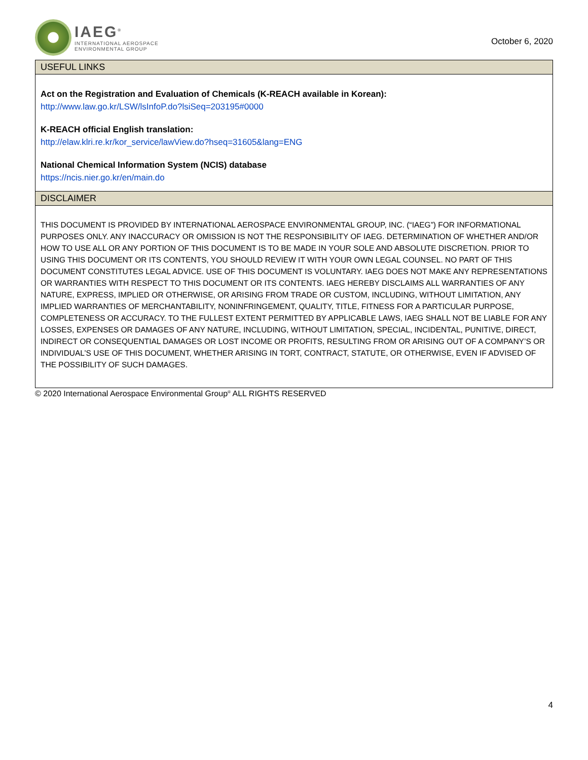IAEG<sup>®</sup>
INTERNATIONAL AEROSPACE
ENVIRONMENTAL GROUP
October 6, 2020
USEFUL LINKS
Act on the Registration and Evaluation of Chemicals (K-REACH available in Korean):
http://www.law.go.kr/LSW/lsInfoP.do?lsiSeq=203195#0000
K-REACH official English translation:
http://elaw.klri.re.kr/kor_service/lawView.do?hseq=31605&lang=ENG
National Chemical Information System (NCIS) database
https://ncis.nier.go.kr/en/main.do
DISCLAIMER
THIS DOCUMENT IS PROVIDED BY INTERNATIONAL AEROSPACE ENVIRONMENTAL GROUP, INC. (“IAEG”) FOR INFORMATIONAL PURPOSES ONLY. ANY INACCURACY OR OMISSION IS NOT THE RESPONSIBILITY OF IAEG. DETERMINATION OF WHETHER AND/OR HOW TO USE ALL OR ANY PORTION OF THIS DOCUMENT IS TO BE MADE IN YOUR SOLE AND ABSOLUTE DISCRETION. PRIOR TO USING THIS DOCUMENT OR ITS CONTENTS, YOU SHOULD REVIEW IT WITH YOUR OWN LEGAL COUNSEL. NO PART OF THIS DOCUMENT CONSTITUTES LEGAL ADVICE. USE OF THIS DOCUMENT IS VOLUNTARY. IAEG DOES NOT MAKE ANY REPRESENTATIONS OR WARRANTIES WITH RESPECT TO THIS DOCUMENT OR ITS CONTENTS. IAEG HEREBY DISCLAIMS ALL WARRANTIES OF ANY NATURE, EXPRESS, IMPLIED OR OTHERWISE, OR ARISING FROM TRADE OR CUSTOM, INCLUDING, WITHOUT LIMITATION, ANY IMPLIED WARRANTIES OF MERCHANTABILITY, NONINFRINGEMENT, QUALITY, TITLE, FITNESS FOR A PARTICULAR PURPOSE, COMPLETENESS OR ACCURACY. TO THE FULLEST EXTENT PERMITTED BY APPLICABLE LAWS, IAEG SHALL NOT BE LIABLE FOR ANY LOSSES, EXPENSES OR DAMAGES OF ANY NATURE, INCLUDING, WITHOUT LIMITATION, SPECIAL, INCIDENTAL, PUNITIVE, DIRECT, INDIRECT OR CONSEQUENTIAL DAMAGES OR LOST INCOME OR PROFITS, RESULTING FROM OR ARISING OUT OF A COMPANY’S OR INDIVIDUAL’S USE OF THIS DOCUMENT, WHETHER ARISING IN TORT, CONTRACT, STATUTE, OR OTHERWISE, EVEN IF ADVISED OF THE POSSIBILITY OF SUCH DAMAGES.
© 2020 International Aerospace Environmental Group<sup>®</sup> ALL RIGHTS RESERVED
4